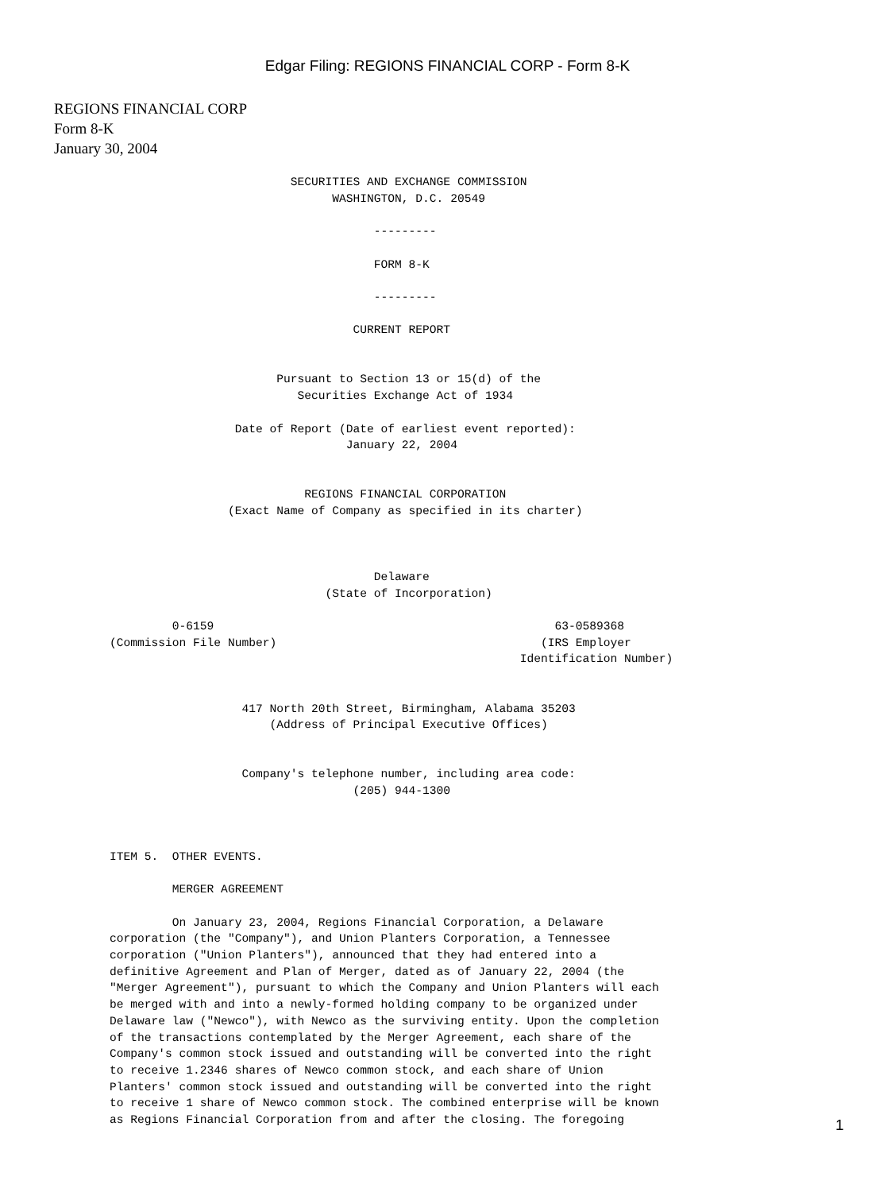Edgar Filing: REGIONS FINANCIAL CORP - Form 8-K
REGIONS FINANCIAL CORP
Form 8-K
January 30, 2004
                          SECURITIES AND EXCHANGE COMMISSION
                                WASHINGTON, D.C. 20549

                                      ---------

                                      FORM 8-K

                                      ---------

                                   CURRENT REPORT


                        Pursuant to Section 13 or 15(d) of the
                           Securities Exchange Act of 1934

                  Date of Report (Date of earliest event reported):
                                  January 22, 2004


                            REGIONS FINANCIAL CORPORATION
                 (Exact Name of Company as specified in its charter)



                                      Delaware
                               (State of Incorporation)

         0-6159                                                 63-0589368
(Commission File Number)                                      (IRS Employer
                                                           Identification Number)


                   417 North 20th Street, Birmingham, Alabama 35203
                       (Address of Principal Executive Offices)


                   Company's telephone number, including area code:
                                   (205) 944-1300



ITEM 5.  OTHER EVENTS.

         MERGER AGREEMENT

         On January 23, 2004, Regions Financial Corporation, a Delaware
corporation (the "Company"), and Union Planters Corporation, a Tennessee
corporation ("Union Planters"), announced that they had entered into a
definitive Agreement and Plan of Merger, dated as of January 22, 2004 (the
"Merger Agreement"), pursuant to which the Company and Union Planters will each
be merged with and into a newly-formed holding company to be organized under
Delaware law ("Newco"), with Newco as the surviving entity. Upon the completion
of the transactions contemplated by the Merger Agreement, each share of the
Company's common stock issued and outstanding will be converted into the right
to receive 1.2346 shares of Newco common stock, and each share of Union
Planters' common stock issued and outstanding will be converted into the right
to receive 1 share of Newco common stock. The combined enterprise will be known
as Regions Financial Corporation from and after the closing. The foregoing
1